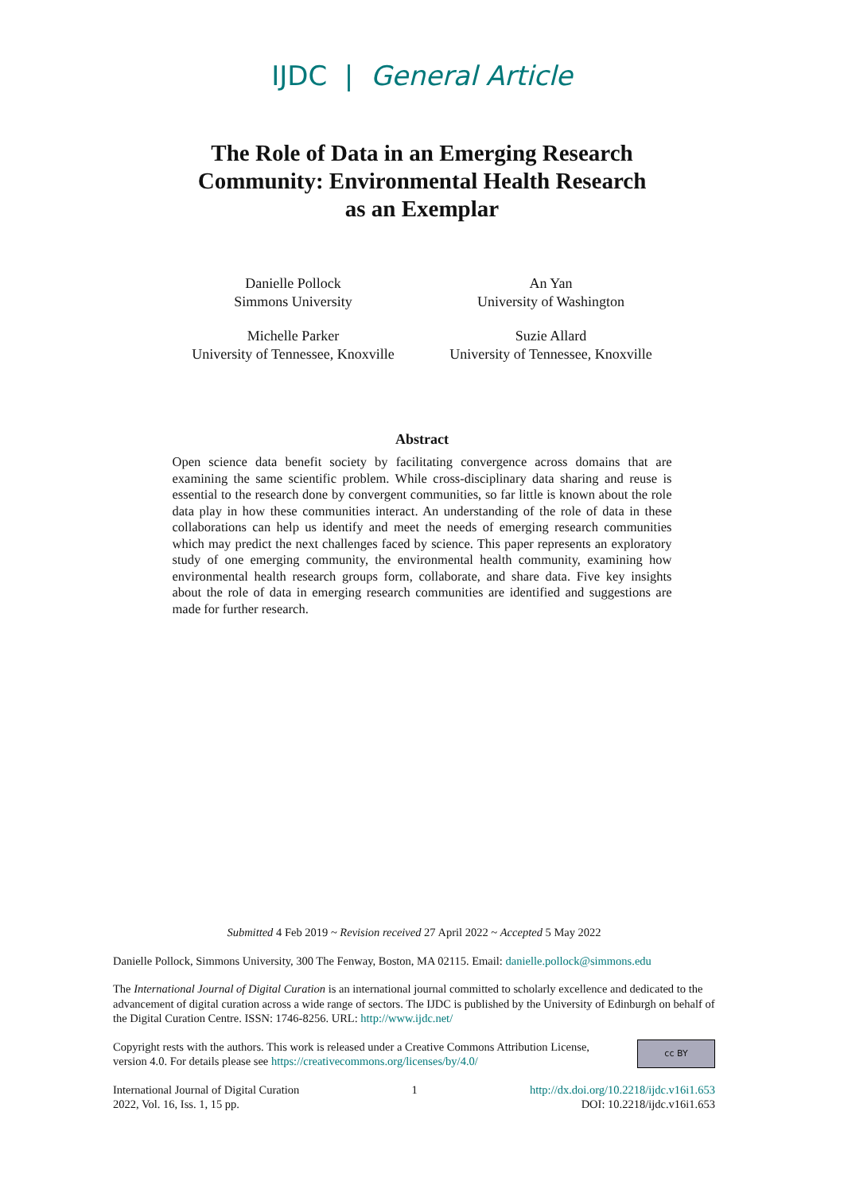IJDC | General Article
The Role of Data in an Emerging Research
Community: Environmental Health Research
as an Exemplar
Danielle Pollock
Simmons University
An Yan
University of Washington
Michelle Parker
University of Tennessee, Knoxville
Suzie Allard
University of Tennessee, Knoxville
Abstract
Open science data benefit society by facilitating convergence across domains that are examining the same scientific problem. While cross-disciplinary data sharing and reuse is essential to the research done by convergent communities, so far little is known about the role data play in how these communities interact. An understanding of the role of data in these collaborations can help us identify and meet the needs of emerging research communities which may predict the next challenges faced by science. This paper represents an exploratory study of one emerging community, the environmental health community, examining how environmental health research groups form, collaborate, and share data. Five key insights about the role of data in emerging research communities are identified and suggestions are made for further research.
Submitted 4 Feb 2019 ~ Revision received 27 April 2022 ~ Accepted 5 May 2022
Danielle Pollock, Simmons University, 300 The Fenway, Boston, MA 02115. Email: danielle.pollock@simmons.edu
The International Journal of Digital Curation is an international journal committed to scholarly excellence and dedicated to the advancement of digital curation across a wide range of sectors. The IJDC is published by the University of Edinburgh on behalf of the Digital Curation Centre. ISSN: 1746-8256. URL: http://www.ijdc.net/
cc BY Copyright rests with the authors. This work is released under a Creative Commons Attribution License, version 4.0. For details please see https://creativecommons.org/licenses/by/4.0/
International Journal of Digital Curation
2022, Vol. 16, Iss. 1, 15 pp.
1 http://dx.doi.org/10.2218/ijdc.v16i1.653
DOI: 10.2218/ijdc.v16i1.653